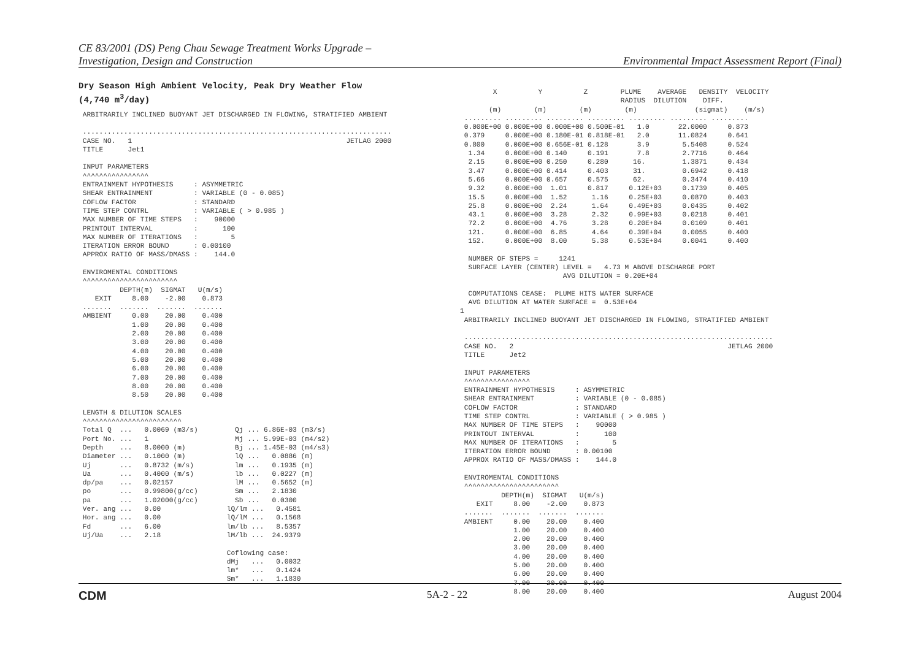CE 83/2001 (DS) Peng Chau Sewage Treatment Works Upgrade –
Investigation, Design and Construction
Environmental Impact Assessment Report (Final)
Dry Season High Ambient Velocity, Peak Dry Weather Flow
(4,740 m<sup>3</sup>/day)
 ARBITRARILY INCLINED BUOYANT JET DISCHARGED IN FLOWING, STRATIFIED AMBIENT

 ...........................................................................
 CASE NO.   1                                                    JETLAG 2000
 TITLE      Jet1

 INPUT PARAMETERS
 ^^^^^^^^^^^^^^^^
 ENTRAINMENT HYPOTHESIS     : ASYMMETRIC
 SHEAR ENTRAINMENT          : VARIABLE (0 - 0.085)
 COFLOW FACTOR              : STANDARD
 TIME STEP CONTRL           : VARIABLE ( > 0.985 )
 MAX NUMBER OF TIME STEPS   :    90000
 PRINTOUT INTERVAL          :      100
 MAX NUMBER OF ITERATIONS   :        5
 ITERATION ERROR BOUND      : 0.00100
 APPROX RATIO OF MASS/DMASS :    144.0

 ENVIROMENTAL CONDITIONS
 ^^^^^^^^^^^^^^^^^^^^^^^
          DEPTH(m)  SIGMAT   U(m/s)
    EXIT     8.00    -2.00    0.873
 .......  .......  .......  .......
 AMBIENT     0.00    20.00    0.400
             1.00    20.00    0.400
             2.00    20.00    0.400
             3.00    20.00    0.400
             4.00    20.00    0.400
             5.00    20.00    0.400
             6.00    20.00    0.400
             7.00    20.00    0.400
             8.00    20.00    0.400
             8.50    20.00    0.400

 LENGTH & DILUTION SCALES
 ^^^^^^^^^^^^^^^^^^^^^^^^
 Total Q  ...   0.0069 (m3/s)         Qj ... 6.86E-03 (m3/s)
 Port No. ...   1                     Mj ... 5.99E-03 (m4/s2)
 Depth    ...   8.0000 (m)            Bj ... 1.45E-03 (m4/s3)
 Diameter ...   0.1000 (m)            lQ ...   0.0886 (m)
 Uj       ...   0.8732 (m/s)          lm ...   0.1935 (m)
 Ua       ...   0.4000 (m/s)          lb ...   0.0227 (m)
 dp/pa    ...   0.02157               lM ...   0.5652 (m)
 po       ...   0.99800(g/cc)         Sm ...   2.1830
 pa       ...   1.02000(g/cc)         Sb ...   0.0300
 Ver. ang ...   0.00                lQ/lm ...   0.4581
 Hor. ang ...   0.00                lQ/lM ...   0.1568
 Fd       ...   6.00                lm/lb ...   8.5357
 Uj/Ua    ...   2.18                lM/lb ...  24.9379

                                    Coflowing case:
                                    dMj   ...   0.0032
                                    lm*   ...   0.1424
                                    Sm*   ...   1.1830
        X          Y          Z        PLUME    AVERAGE   DENSITY  VELOCITY
                                       RADIUS  DILUTION    DIFF.
       (m)        (m)        (m)        (m)              (sigmat)    (m/s)
 ......... ......... ......... ......... ......... ......... .........
 0.000E+00 0.000E+00 0.000E+00 0.500E-01   1.0       22.0000     0.873
 0.379     0.000E+00 0.180E-01 0.818E-01   2.0       11.0824     0.641
 0.800     0.000E+00 0.656E-01 0.128       3.9        5.5408     0.524
  1.34     0.000E+00 0.140     0.191       7.8        2.7716     0.464
  2.15     0.000E+00 0.250     0.280      16.         1.3871     0.434
  3.47     0.000E+00 0.414     0.403      31.         0.6942     0.418
  5.66     0.000E+00 0.657     0.575      62.         0.3474     0.410
  9.32     0.000E+00  1.01     0.817     0.12E+03     0.1739     0.405
  15.5     0.000E+00  1.52      1.16     0.25E+03     0.0870     0.403
  25.8     0.000E+00  2.24      1.64     0.49E+03     0.0435     0.402
  43.1     0.000E+00  3.28      2.32     0.99E+03     0.0218     0.401
  72.2     0.000E+00  4.76      3.28     0.20E+04     0.0109     0.401
  121.     0.000E+00  6.85      4.64     0.39E+04     0.0055     0.400
  152.     0.000E+00  8.00      5.38     0.53E+04     0.0041     0.400

  NUMBER OF STEPS =     1241
  SURFACE LAYER (CENTER) LEVEL =   4.73 M ABOVE DISCHARGE PORT
                         AVG DILUTION = 0.20E+04

  COMPUTATIONS CEASE:  PLUME HITS WATER SURFACE
  AVG DILUTION AT WATER SURFACE =  0.53E+04
1
 ARBITRARILY INCLINED BUOYANT JET DISCHARGED IN FLOWING, STRATIFIED AMBIENT

 ...........................................................................
 CASE NO.   2                                                    JETLAG 2000
 TITLE      Jet2

 INPUT PARAMETERS
 ^^^^^^^^^^^^^^^^
 ENTRAINMENT HYPOTHESIS     : ASYMMETRIC
 SHEAR ENTRAINMENT          : VARIABLE (0 - 0.085)
 COFLOW FACTOR              : STANDARD
 TIME STEP CONTRL           : VARIABLE ( > 0.985 )
 MAX NUMBER OF TIME STEPS   :    90000
 PRINTOUT INTERVAL          :      100
 MAX NUMBER OF ITERATIONS   :        5
 ITERATION ERROR BOUND      : 0.00100
 APPROX RATIO OF MASS/DMASS :    144.0

 ENVIROMENTAL CONDITIONS
 ^^^^^^^^^^^^^^^^^^^^^^^
          DEPTH(m)  SIGMAT   U(m/s)
    EXIT     8.00    -2.00    0.873
 .......  .......  .......  .......
 AMBIENT     0.00    20.00    0.400
             1.00    20.00    0.400
             2.00    20.00    0.400
             3.00    20.00    0.400
             4.00    20.00    0.400
             5.00    20.00    0.400
             6.00    20.00    0.400
             7.00    20.00    0.400
             8.00    20.00    0.400
CDM 5A-2 - 22 August 2004